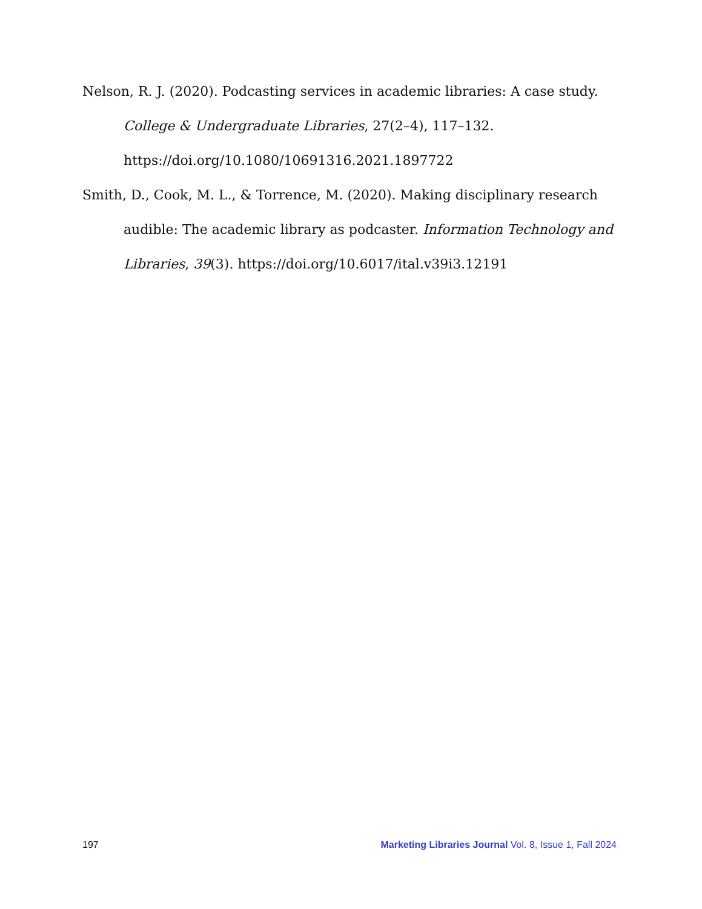Nelson, R. J. (2020). Podcasting services in academic libraries: A case study. College & Undergraduate Libraries, 27(2–4), 117–132. https://doi.org/10.1080/10691316.2021.1897722
Smith, D., Cook, M. L., & Torrence, M. (2020). Making disciplinary research audible: The academic library as podcaster. Information Technology and Libraries, 39(3). https://doi.org/10.6017/ital.v39i3.12191
197 Marketing Libraries Journal Vol. 8, Issue 1, Fall 2024